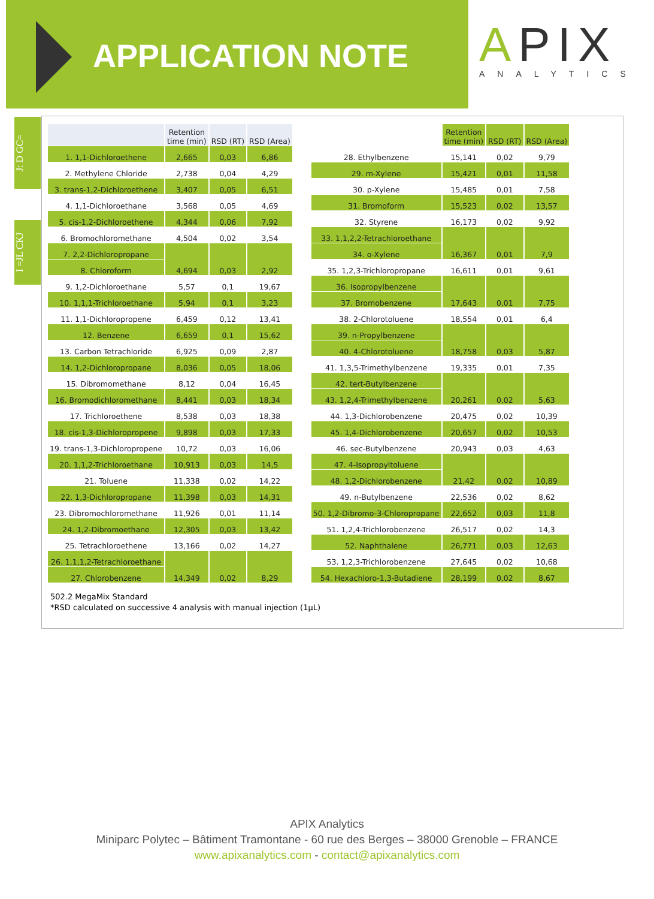APPLICATION NOTE
APIX
ANALYTICS
J: D GC=
I =JL CKJ
| | Retention time (min) | RSD (RT) | RSD (Area) |
| --- | --- | --- | --- |
| 1. 1,1-Dichloroethene | 2,665 | 0,03 | 6,86 |
| 2. Methylene Chloride | 2,738 | 0,04 | 4,29 |
| 3. trans-1,2-Dichloroethene | 3,407 | 0,05 | 6,51 |
| 4. 1,1-Dichloroethane | 3,568 | 0,05 | 4,69 |
| 5. cis-1,2-Dichloroethene | 4,344 | 0,06 | 7,92 |
| 6. Bromochloromethane | 4,504 | 0,02 | 3,54 |
| 7. 2,2-Dichloropropane | 4,694 | 0,03 | 2,92 |
| 8. Chloroform | | | |
| 9. 1,2-Dichloroethane | 5,57 | 0,1 | 19,67 |
| 10. 1,1,1-Trichloroethane | 5,94 | 0,1 | 3,23 |
| 11. 1,1-Dichloropropene | 6,459 | 0,12 | 13,41 |
| 12. Benzene | 6,659 | 0,1 | 15,62 |
| 13. Carbon Tetrachloride | 6,925 | 0,09 | 2,87 |
| 14. 1,2-Dichloropropane | 8,036 | 0,05 | 18,06 |
| 15. Dibromomethane | 8,12 | 0,04 | 16,45 |
| 16. Bromodichloromethane | 8,441 | 0,03 | 18,34 |
| 17. Trichloroethene | 8,538 | 0,03 | 18,38 |
| 18. cis-1,3-Dichloropropene | 9,898 | 0,03 | 17,33 |
| 19. trans-1,3-Dichloropropene | 10,72 | 0,03 | 16,06 |
| 20. 1,1,2-Trichloroethane | 10,913 | 0,03 | 14,5 |
| 21. Toluene | 11,338 | 0,02 | 14,22 |
| 22. 1,3-Dichloropropane | 11,398 | 0,03 | 14,31 |
| 23. Dibromochloromethane | 11,926 | 0,01 | 11,14 |
| 24. 1,2-Dibromoethane | 12,305 | 0,03 | 13,42 |
| 25. Tetrachloroethene | 13,166 | 0,02 | 14,27 |
| 26. 1,1,1,2-Tetrachloroethane | 14,349 | 0,02 | 8,29 |
| 27. Chlorobenzene | | | |
| | Retention time (min) | RSD (RT) | RSD (Area) |
| --- | --- | --- | --- |
| 28. Ethylbenzene | 15,141 | 0,02 | 9,79 |
| 29. m-Xylene | 15,421 | 0,01 | 11,58 |
| 30. p-Xylene | 15,485 | 0,01 | 7,58 |
| 31. Bromoform | 15,523 | 0,02 | 13,57 |
| 32. Styrene | 16,173 | 0,02 | 9,92 |
| 33. 1,1,2,2-Tetrachloroethane | 16,367 | 0,01 | 7,9 |
| 34. o-Xylene | | | |
| 35. 1,2,3-Trichloropropane | 16,611 | 0,01 | 9,61 |
| 36. Isopropylbenzene | 17,643 | 0,01 | 7,75 |
| 37. Bromobenzene | | | |
| 38. 2-Chlorotoluene | 18,554 | 0,01 | 6,4 |
| 39. n-Propylbenzene | 18,758 | 0,03 | 5,87 |
| 40. 4-Chlorotoluene | | | |
| 41. 1,3,5-Trimethylbenzene | 19,335 | 0,01 | 7,35 |
| 42. tert-Butylbenzene | 20,261 | 0,02 | 5,63 |
| 43. 1,2,4-Trimethylbenzene | | | |
| 44. 1,3-Dichlorobenzene | 20,475 | 0,02 | 10,39 |
| 45. 1,4-Dichlorobenzene | 20,657 | 0,02 | 10,53 |
| 46. sec-Butylbenzene | 20,943 | 0,03 | 4,63 |
| 47. 4-Isopropyltoluene | 21,42 | 0,02 | 10,89 |
| 48. 1,2-Dichlorobenzene | | | |
| 49. n-Butylbenzene | 22,536 | 0,02 | 8,62 |
| 50. 1,2-Dibromo-3-Chloropropane | 22,652 | 0,03 | 11,8 |
| 51. 1,2,4-Trichlorobenzene | 26,517 | 0,02 | 14,3 |
| 52. Naphthalene | 26,771 | 0,03 | 12,63 |
| 53. 1,2,3-Trichlorobenzene | 27,645 | 0,02 | 10,68 |
| 54. Hexachloro-1,3-Butadiene | 28,199 | 0,02 | 8,67 |
502.2 MegaMix Standard
*RSD calculated on successive 4 analysis with manual injection (1µL)
APIX Analytics
Miniparc Polytec – Bâtiment Tramontane - 60 rue des Berges – 38000 Grenoble – FRANCE
www.apixanalytics.com - contact@apixanalytics.com